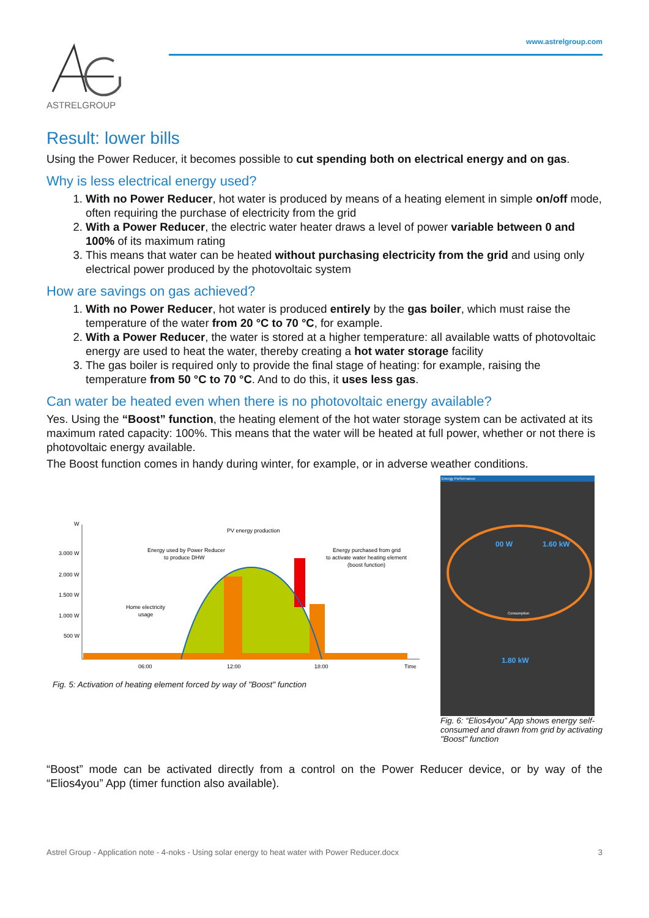ASTRELGROUP
www.astrelgroup.com
Result: lower bills
Using the Power Reducer, it becomes possible to cut spending both on electrical energy and on gas.
Why is less electrical energy used?
1. With no Power Reducer, hot water is produced by means of a heating element in simple on/off mode, often requiring the purchase of electricity from the grid
2. With a Power Reducer, the electric water heater draws a level of power variable between 0 and 100% of its maximum rating
3. This means that water can be heated without purchasing electricity from the grid and using only electrical power produced by the photovoltaic system
How are savings on gas achieved?
1. With no Power Reducer, hot water is produced entirely by the gas boiler, which must raise the temperature of the water from 20 °C to 70 °C, for example.
2. With a Power Reducer, the water is stored at a higher temperature: all available watts of photovoltaic energy are used to heat the water, thereby creating a hot water storage facility
3. The gas boiler is required only to provide the final stage of heating: for example, raising the temperature from 50 °C to 70 °C. And to do this, it uses less gas.
Can water be heated even when there is no photovoltaic energy available?
Yes. Using the “Boost” function, the heating element of the hot water storage system can be activated at its maximum rated capacity: 100%. This means that the water will be heated at full power, whether or not there is photovoltaic energy available.
The Boost function comes in handy during winter, for example, or in adverse weather conditions.
W
3.000 W
2.000 W
1.500 W
1.000 W
500 W
PV energy production
Energy used by Power Reducer
to produce DHW
Energy purchased from grid
to activate water heating element
(boost function)
Home electricity
usage
06:00
12:00
18:00
Time
Fig. 5: Activation of heating element forced by way of "Boost" function
Energy Performance
00 W 1.60 kW
Consumption
1.80 kW
Fig. 6: “Elios4you” App shows energy self-consumed and drawn from grid by activating "Boost" function
“Boost” mode can be activated directly from a control on the Power Reducer device, or by way of the “Elios4you” App (timer function also available).
Astrel Group - Application note - 4-noks - Using solar energy to heat water with Power Reducer.docx 3